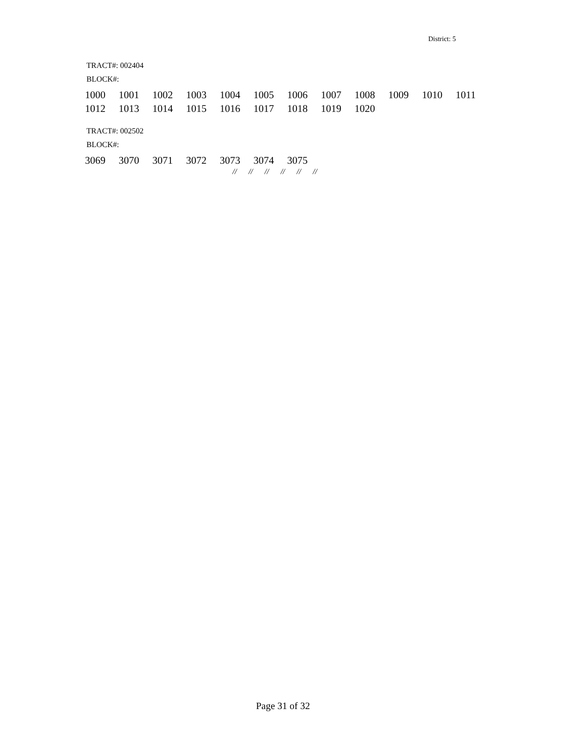District: 5
TRACT#: 002404
BLOCK#:
1000 1001 1002 1003 1004 1005 1006 1007 1008 1009 1010 1011
1012 1013 1014 1015 1016 1017 1018 1019 1020
TRACT#: 002502
BLOCK#:
3069 3070 3071 3072 3073 3074 3075
// // // // // //
Page 31 of 32